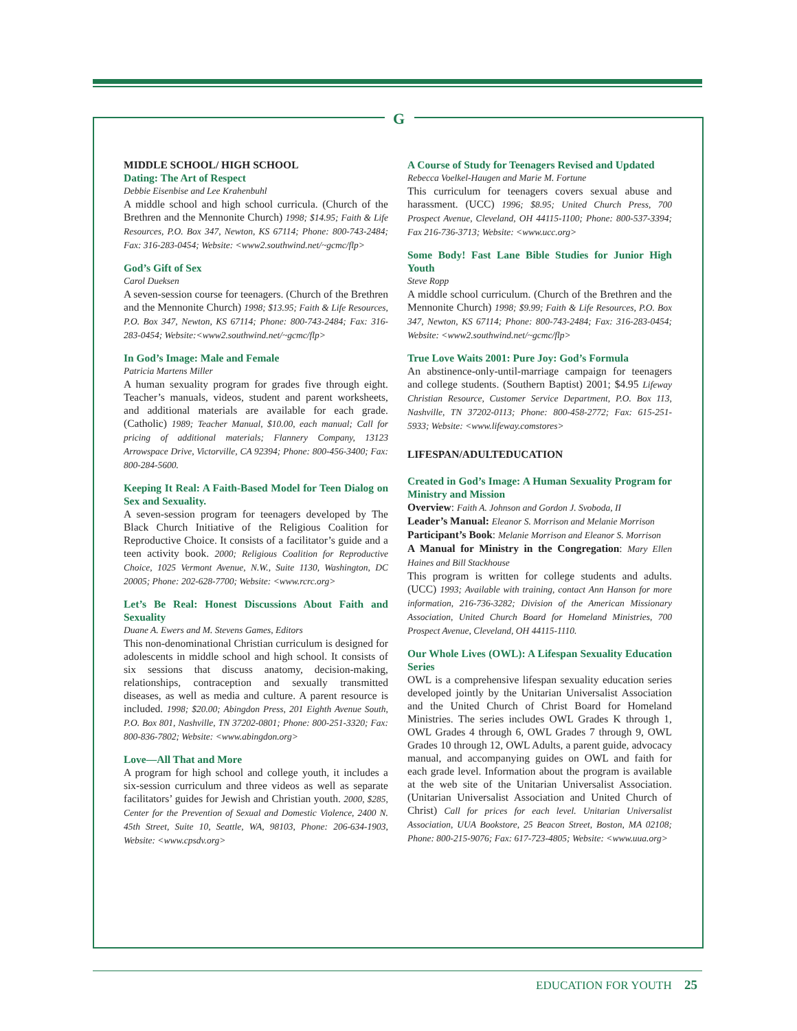G
MIDDLE SCHOOL/ HIGH SCHOOL
Dating: The Art of Respect
Debbie Eisenbise and Lee Krahenbuhl
A middle school and high school curricula. (Church of the Brethren and the Mennonite Church) 1998; $14.95; Faith & Life Resources, P.O. Box 347, Newton, KS 67114; Phone: 800-743-2484; Fax: 316-283-0454; Website: <www2.southwind.net/~gcmc/flp>
God’s Gift of Sex
Carol Dueksen
A seven-session course for teenagers. (Church of the Brethren and the Mennonite Church) 1998; $13.95; Faith & Life Resources, P.O. Box 347, Newton, KS 67114; Phone: 800-743-2484; Fax: 316-283-0454; Website:<www2.southwind.net/~gcmc/flp>
In God’s Image: Male and Female
Patricia Martens Miller
A human sexuality program for grades five through eight. Teacher’s manuals, videos, student and parent worksheets, and additional materials are available for each grade. (Catholic) 1989; Teacher Manual, $10.00, each manual; Call for pricing of additional materials; Flannery Company, 13123 Arrowspace Drive, Victorville, CA 92394; Phone: 800-456-3400; Fax: 800-284-5600.
Keeping It Real: A Faith-Based Model for Teen Dialog on Sex and Sexuality.
A seven-session program for teenagers developed by The Black Church Initiative of the Religious Coalition for Reproductive Choice. It consists of a facilitator’s guide and a teen activity book. 2000; Religious Coalition for Reproductive Choice, 1025 Vermont Avenue, N.W., Suite 1130, Washington, DC 20005; Phone: 202-628-7700; Website: <www.rcrc.org>
Let’s Be Real: Honest Discussions About Faith and Sexuality
Duane A. Ewers and M. Stevens Games, Editors
This non-denominational Christian curriculum is designed for adolescents in middle school and high school. It consists of six sessions that discuss anatomy, decision-making, relationships, contraception and sexually transmitted diseases, as well as media and culture. A parent resource is included. 1998; $20.00; Abingdon Press, 201 Eighth Avenue South, P.O. Box 801, Nashville, TN 37202-0801; Phone: 800-251-3320; Fax: 800-836-7802; Website: <www.abingdon.org>
Love—All That and More
A program for high school and college youth, it includes a six-session curriculum and three videos as well as separate facilitators’ guides for Jewish and Christian youth. 2000, $285, Center for the Prevention of Sexual and Domestic Violence, 2400 N. 45th Street, Suite 10, Seattle, WA, 98103, Phone: 206-634-1903, Website: <www.cpsdv.org>
A Course of Study for Teenagers Revised and Updated
Rebecca Voelkel-Haugen and Marie M. Fortune
This curriculum for teenagers covers sexual abuse and harassment. (UCC) 1996; $8.95; United Church Press, 700 Prospect Avenue, Cleveland, OH 44115-1100; Phone: 800-537-3394; Fax 216-736-3713; Website: <www.ucc.org>
Some Body! Fast Lane Bible Studies for Junior High Youth
Steve Ropp
A middle school curriculum. (Church of the Brethren and the Mennonite Church) 1998; $9.99; Faith & Life Resources, P.O. Box 347, Newton, KS 67114; Phone: 800-743-2484; Fax: 316-283-0454; Website: <www2.southwind.net/~gcmc/flp>
True Love Waits 2001: Pure Joy: God’s Formula
An abstinence-only-until-marriage campaign for teenagers and college students. (Southern Baptist) 2001; $4.95 Lifeway Christian Resource, Customer Service Department, P.O. Box 113, Nashville, TN 37202-0113; Phone: 800-458-2772; Fax: 615-251-5933; Website: <www.lifeway.comstores>
LIFESPAN/ADULTEDUCATION
Created in God’s Image: A Human Sexuality Program for Ministry and Mission
Overview: Faith A. Johnson and Gordon J. Svoboda, II
Leader’s Manual: Eleanor S. Morrison and Melanie Morrison
Participant’s Book: Melanie Morrison and Eleanor S. Morrison
A Manual for Ministry in the Congregation: Mary Ellen Haines and Bill Stackhouse
This program is written for college students and adults. (UCC) 1993; Available with training, contact Ann Hanson for more information, 216-736-3282; Division of the American Missionary Association, United Church Board for Homeland Ministries, 700 Prospect Avenue, Cleveland, OH 44115-1110.
Our Whole Lives (OWL): A Lifespan Sexuality Education Series
OWL is a comprehensive lifespan sexuality education series developed jointly by the Unitarian Universalist Association and the United Church of Christ Board for Homeland Ministries. The series includes OWL Grades K through 1, OWL Grades 4 through 6, OWL Grades 7 through 9, OWL Grades 10 through 12, OWL Adults, a parent guide, advocacy manual, and accompanying guides on OWL and faith for each grade level. Information about the program is available at the web site of the Unitarian Universalist Association. (Unitarian Universalist Association and United Church of Christ) Call for prices for each level. Unitarian Universalist Association, UUA Bookstore, 25 Beacon Street, Boston, MA 02108; Phone: 800-215-9076; Fax: 617-723-4805; Website: <www.uua.org>
EDUCATION FOR YOUTH 25